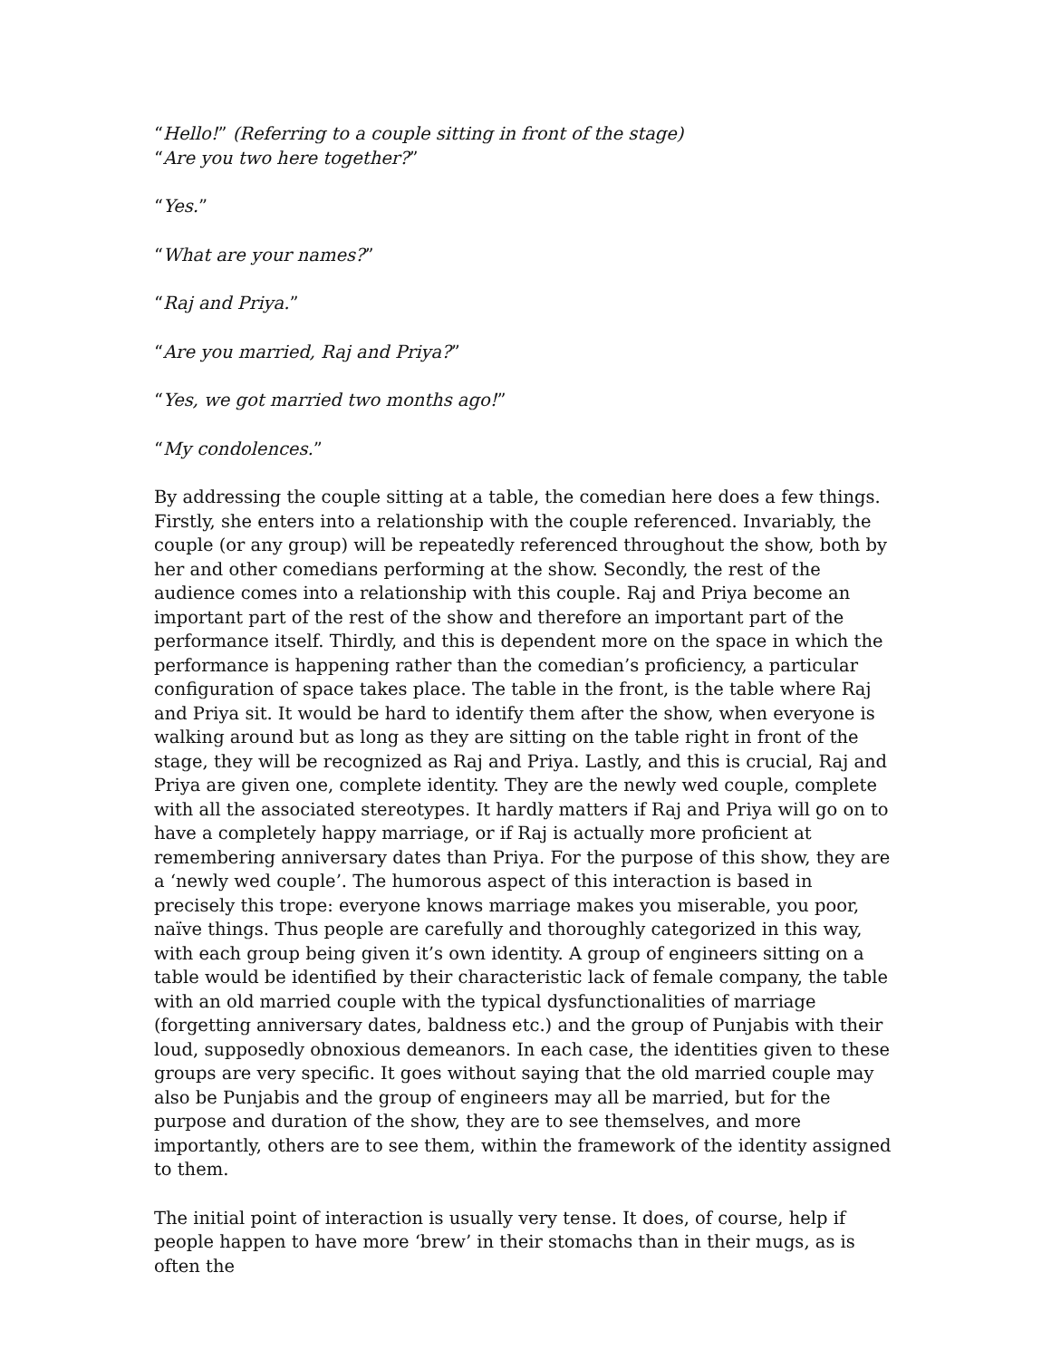“Hello!” (Referring to a couple sitting in front of the stage)
“Are you two here together?”
“Yes.”
“What are your names?”
“Raj and Priya.”
“Are you married, Raj and Priya?”
“Yes, we got married two months ago!”
“My condolences.”
By addressing the couple sitting at a table, the comedian here does a few things. Firstly, she enters into a relationship with the couple referenced. Invariably, the couple (or any group) will be repeatedly referenced throughout the show, both by her and other comedians performing at the show. Secondly, the rest of the audience comes into a relationship with this couple. Raj and Priya become an important part of the rest of the show and therefore an important part of the performance itself. Thirdly, and this is dependent more on the space in which the performance is happening rather than the comedian’s proficiency, a particular configuration of space takes place. The table in the front, is the table where Raj and Priya sit. It would be hard to identify them after the show, when everyone is walking around but as long as they are sitting on the table right in front of the stage, they will be recognized as Raj and Priya. Lastly, and this is crucial, Raj and Priya are given one, complete identity. They are the newly wed couple, complete with all the associated stereotypes. It hardly matters if Raj and Priya will go on to have a completely happy marriage, or if Raj is actually more proficient at remembering anniversary dates than Priya. For the purpose of this show, they are a ‘newly wed couple’. The humorous aspect of this interaction is based in precisely this trope: everyone knows marriage makes you miserable, you poor, naïve things. Thus people are carefully and thoroughly categorized in this way, with each group being given it’s own identity. A group of engineers sitting on a table would be identified by their characteristic lack of female company, the table with an old married couple with the typical dysfunctionalities of marriage (forgetting anniversary dates, baldness etc.) and the group of Punjabis with their loud, supposedly obnoxious demeanors. In each case, the identities given to these groups are very specific. It goes without saying that the old married couple may also be Punjabis and the group of engineers may all be married, but for the purpose and duration of the show, they are to see themselves, and more importantly, others are to see them, within the framework of the identity assigned to them.
The initial point of interaction is usually very tense. It does, of course, help if people happen to have more ‘brew’ in their stomachs than in their mugs, as is often the